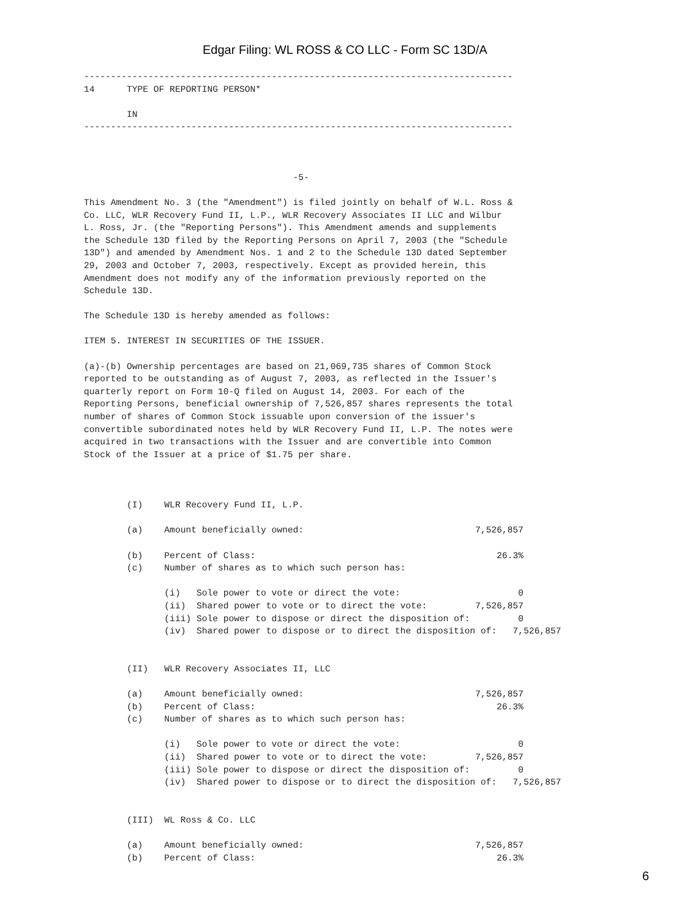Edgar Filing: WL ROSS & CO LLC - Form SC 13D/A
--------------------------------------------------------------------------------
14      TYPE OF REPORTING PERSON*

        IN
--------------------------------------------------------------------------------



                                       -5-

This Amendment No. 3 (the "Amendment") is filed jointly on behalf of W.L. Ross &
Co. LLC, WLR Recovery Fund II, L.P., WLR Recovery Associates II LLC and Wilbur
L. Ross, Jr. (the "Reporting Persons"). This Amendment amends and supplements
the Schedule 13D filed by the Reporting Persons on April 7, 2003 (the "Schedule
13D") and amended by Amendment Nos. 1 and 2 to the Schedule 13D dated September
29, 2003 and October 7, 2003, respectively. Except as provided herein, this
Amendment does not modify any of the information previously reported on the
Schedule 13D.

The Schedule 13D is hereby amended as follows:

ITEM 5. INTEREST IN SECURITIES OF THE ISSUER.

(a)-(b) Ownership percentages are based on 21,069,735 shares of Common Stock
reported to be outstanding as of August 7, 2003, as reflected in the Issuer's
quarterly report on Form 10-Q filed on August 14, 2003. For each of the
Reporting Persons, beneficial ownership of 7,526,857 shares represents the total
number of shares of Common Stock issuable upon conversion of the issuer's
convertible subordinated notes held by WLR Recovery Fund II, L.P. The notes were
acquired in two transactions with the Issuer and are convertible into Common
Stock of the Issuer at a price of $1.75 per share.



        (I)    WLR Recovery Fund II, L.P.

        (a)    Amount beneficially owned:                                7,526,857

        (b)    Percent of Class:                                             26.3%
        (c)    Number of shares as to which such person has:

               (i)   Sole power to vote or direct the vote:                      0
               (ii)  Shared power to vote or to direct the vote:         7,526,857
               (iii) Sole power to dispose or direct the disposition of:         0
               (iv)  Shared power to dispose or to direct the disposition of:   7,526,857


        (II)   WLR Recovery Associates II, LLC

        (a)    Amount beneficially owned:                                7,526,857
        (b)    Percent of Class:                                             26.3%
        (c)    Number of shares as to which such person has:

               (i)   Sole power to vote or direct the vote:                      0
               (ii)  Shared power to vote or to direct the vote:         7,526,857
               (iii) Sole power to dispose or direct the disposition of:         0
               (iv)  Shared power to dispose or to direct the disposition of:   7,526,857


        (III)  WL Ross & Co. LLC

        (a)    Amount beneficially owned:                                7,526,857
        (b)    Percent of Class:                                             26.3%
6